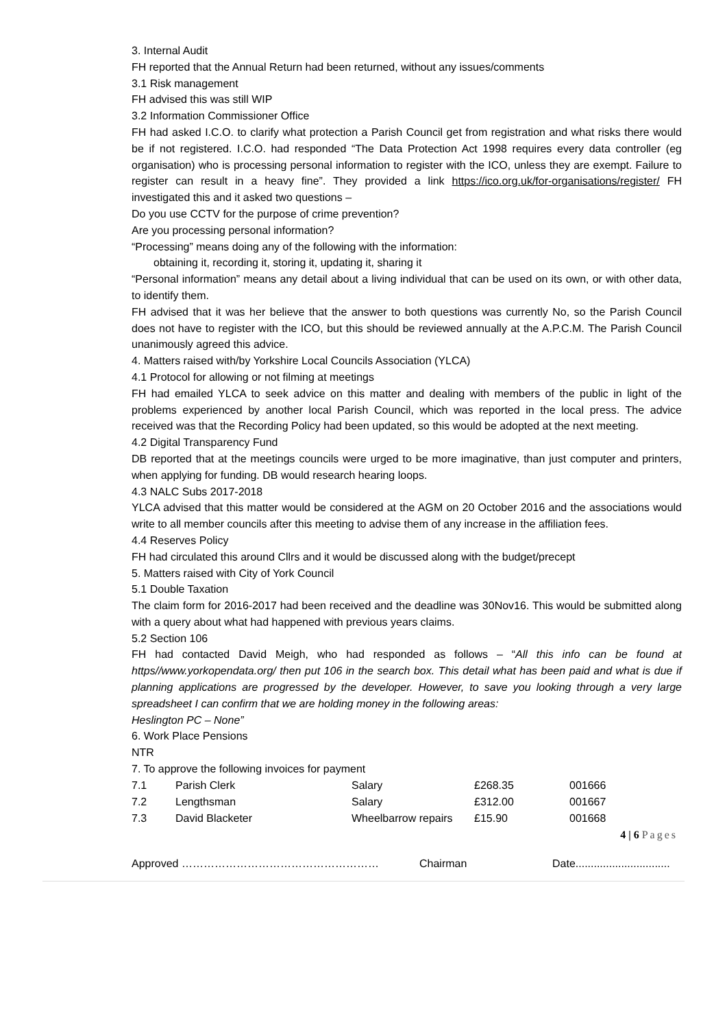3. Internal Audit
FH reported that the Annual Return had been returned, without any issues/comments
3.1 Risk management
FH advised this was still WIP
3.2 Information Commissioner Office
FH had asked I.C.O. to clarify what protection a Parish Council get from registration and what risks there would be if not registered. I.C.O. had responded “The Data Protection Act 1998 requires every data controller (eg organisation) who is processing personal information to register with the ICO, unless they are exempt. Failure to register can result in a heavy fine”. They provided a link https://ico.org.uk/for-organisations/register/ FH investigated this and it asked two questions –
Do you use CCTV for the purpose of crime prevention?
Are you processing personal information?
“Processing” means doing any of the following with the information:
obtaining it, recording it, storing it, updating it, sharing it
“Personal information” means any detail about a living individual that can be used on its own, or with other data, to identify them.
FH advised that it was her believe that the answer to both questions was currently No, so the Parish Council does not have to register with the ICO, but this should be reviewed annually at the A.P.C.M. The Parish Council unanimously agreed this advice.
4. Matters raised with/by Yorkshire Local Councils Association (YLCA)
4.1 Protocol for allowing or not filming at meetings
FH had emailed YLCA to seek advice on this matter and dealing with members of the public in light of the problems experienced by another local Parish Council, which was reported in the local press. The advice received was that the Recording Policy had been updated, so this would be adopted at the next meeting.
4.2 Digital Transparency Fund
DB reported that at the meetings councils were urged to be more imaginative, than just computer and printers, when applying for funding. DB would research hearing loops.
4.3 NALC Subs 2017-2018
YLCA advised that this matter would be considered at the AGM on 20 October 2016 and the associations would write to all member councils after this meeting to advise them of any increase in the affiliation fees.
4.4 Reserves Policy
FH had circulated this around Cllrs and it would be discussed along with the budget/precept
5. Matters raised with City of York Council
5.1 Double Taxation
The claim form for 2016-2017 had been received and the deadline was 30Nov16. This would be submitted along with a query about what had happened with previous years claims.
5.2 Section 106
FH had contacted David Meigh, who had responded as follows – “All this info can be found at https//www.yorkopendata.org/ then put 106 in the search box. This detail what has been paid and what is due if planning applications are progressed by the developer. However, to save you looking through a very large spreadsheet I can confirm that we are holding money in the following areas:
Heslington PC – None”
6. Work Place Pensions
NTR
7. To approve the following invoices for payment
| 7.1 | Parish Clerk | Salary | £268.35 | 001666 |
| 7.2 | Lengthsman | Salary | £312.00 | 001667 |
| 7.3 | David Blacketer | Wheelbarrow repairs | £15.90 | 001668 |
4 | 6 Pages
Approved ……………………………………………… Chairman Date...............................